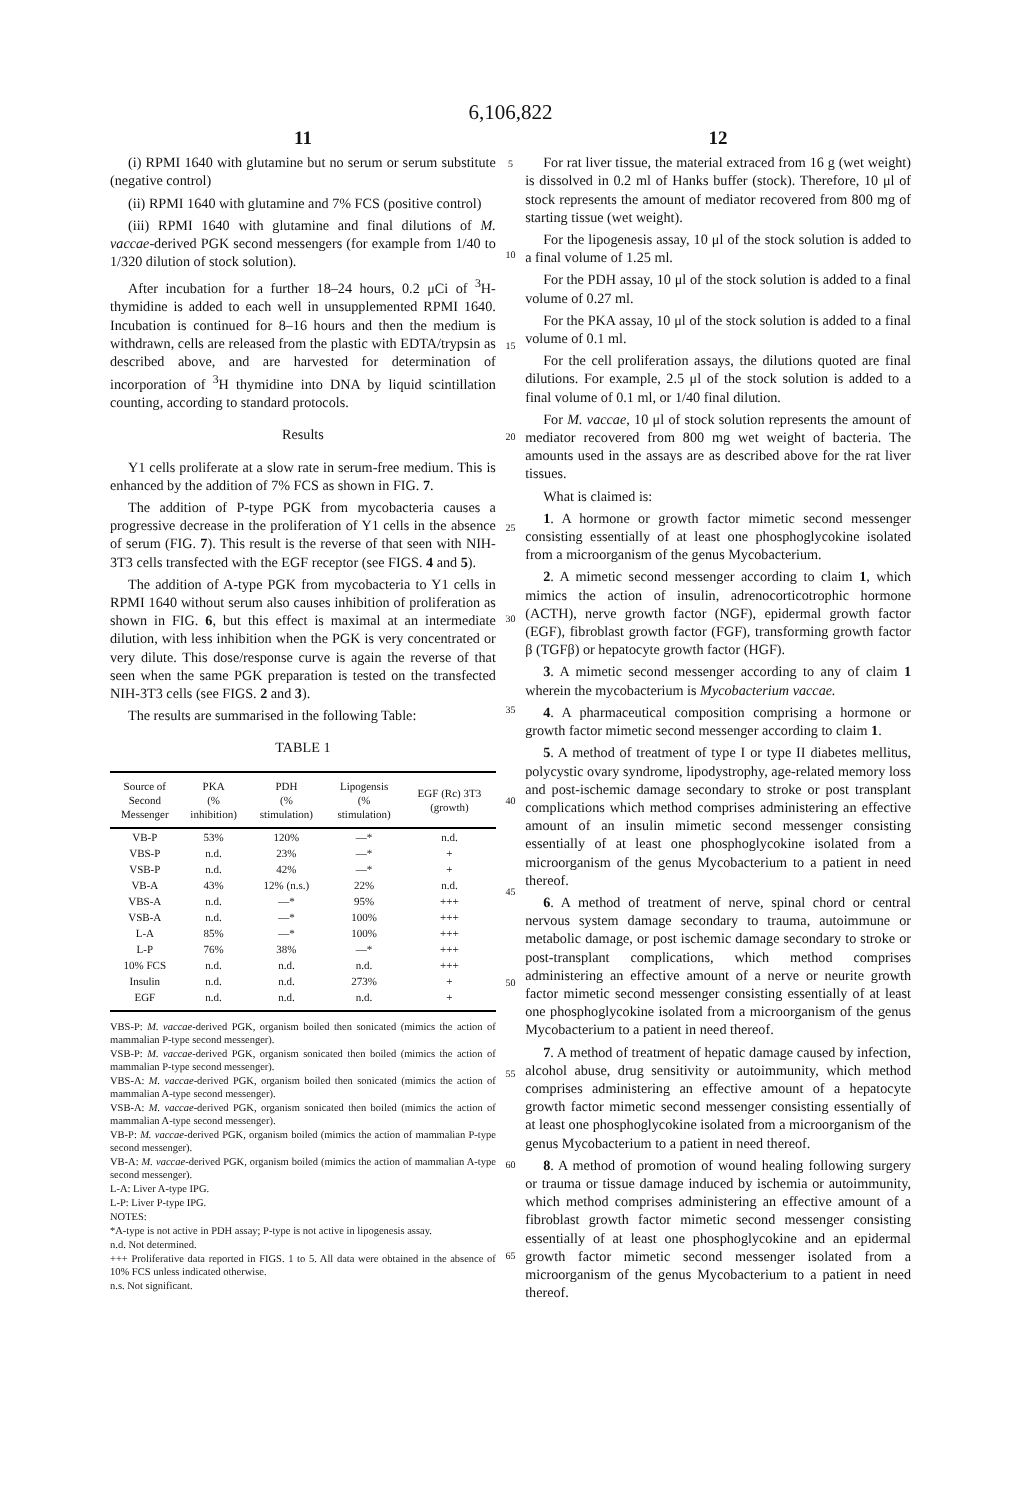6,106,822
11
(i) RPMI 1640 with glutamine but no serum or serum substitute (negative control)
(ii) RPMI 1640 with glutamine and 7% FCS (positive control)
(iii) RPMI 1640 with glutamine and final dilutions of M. vaccae-derived PGK second messengers (for example from 1/40 to 1/320 dilution of stock solution).
After incubation for a further 18–24 hours, 0.2 μCi of <sup>3</sup>H-thymidine is added to each well in unsupplemented RPMI 1640. Incubation is continued for 8–16 hours and then the medium is withdrawn, cells are released from the plastic with EDTA/trypsin as described above, and are harvested for determination of incorporation of <sup>3</sup>H thymidine into DNA by liquid scintillation counting, according to standard protocols.
Results
Y1 cells proliferate at a slow rate in serum-free medium. This is enhanced by the addition of 7% FCS as shown in FIG. 7.
The addition of P-type PGK from mycobacteria causes a progressive decrease in the proliferation of Y1 cells in the absence of serum (FIG. 7). This result is the reverse of that seen with NIH-3T3 cells transfected with the EGF receptor (see FIGS. 4 and 5).
The addition of A-type PGK from mycobacteria to Y1 cells in RPMI 1640 without serum also causes inhibition of proliferation as shown in FIG. 6, but this effect is maximal at an intermediate dilution, with less inhibition when the PGK is very concentrated or very dilute. This dose/response curve is again the reverse of that seen when the same PGK preparation is tested on the transfected NIH-3T3 cells (see FIGS. 2 and 3).
The results are summarised in the following Table:
TABLE 1
| Source of Second Messenger | PKA (% inhibition) | PDH (% stimulation) | Lipogensis (% stimulation) | EGF (Rc) 3T3 (growth) |
| --- | --- | --- | --- | --- |
| VB-P | 53% | 120% | —* | n.d. |
| VBS-P | n.d. | 23% | —* | + |
| VSB-P | n.d. | 42% | —* | + |
| VB-A | 43% | 12% (n.s.) | 22% | n.d. |
| VBS-A | n.d. | —* | 95% | +++ |
| VSB-A | n.d. | —* | 100% | +++ |
| L-A | 85% | —* | 100% | +++ |
| L-P | 76% | 38% | —* | +++ |
| 10% FCS | n.d. | n.d. | n.d. | +++ |
| Insulin | n.d. | n.d. | 273% | + |
| EGF | n.d. | n.d. | n.d. | + |
VBS-P: M. vaccae-derived PGK, organism boiled then sonicated (mimics the action of mammalian P-type second messenger).
VSB-P: M. vaccae-derived PGK, organism sonicated then boiled (mimics the action of mammalian P-type second messenger).
VBS-A: M. vaccae-derived PGK, organism boiled then sonicated (mimics the action of mammalian A-type second messenger).
VSB-A: M. vaccae-derived PGK, organism sonicated then boiled (mimics the action of mammalian A-type second messenger).
VB-P: M. vaccae-derived PGK, organism boiled (mimics the action of mammalian P-type second messenger).
VB-A: M. vaccae-derived PGK, organism boiled (mimics the action of mammalian A-type second messenger).
L-A: Liver A-type IPG.
L-P: Liver P-type IPG.
NOTES:
*A-type is not active in PDH assay; P-type is not active in lipogenesis assay.
n.d. Not determined.
+++ Proliferative data reported in FIGS. 1 to 5. All data were obtained in the absence of 10% FCS unless indicated otherwise.
n.s. Not significant.
5
10
15
20
25
30
35
40
45
50
55
60
65
12
For rat liver tissue, the material extraced from 16 g (wet weight) is dissolved in 0.2 ml of Hanks buffer (stock). Therefore, 10 μl of stock represents the amount of mediator recovered from 800 mg of starting tissue (wet weight).
For the lipogenesis assay, 10 μl of the stock solution is added to a final volume of 1.25 ml.
For the PDH assay, 10 μl of the stock solution is added to a final volume of 0.27 ml.
For the PKA assay, 10 μl of the stock solution is added to a final volume of 0.1 ml.
For the cell proliferation assays, the dilutions quoted are final dilutions. For example, 2.5 μl of the stock solution is added to a final volume of 0.1 ml, or 1/40 final dilution.
For M. vaccae, 10 μl of stock solution represents the amount of mediator recovered from 800 mg wet weight of bacteria. The amounts used in the assays are as described above for the rat liver tissues.
What is claimed is:
1. A hormone or growth factor mimetic second messenger consisting essentially of at least one phosphoglycokine isolated from a microorganism of the genus Mycobacterium.
2. A mimetic second messenger according to claim 1, which mimics the action of insulin, adrenocorticotrophic hormone (ACTH), nerve growth factor (NGF), epidermal growth factor (EGF), fibroblast growth factor (FGF), transforming growth factor β (TGFβ) or hepatocyte growth factor (HGF).
3. A mimetic second messenger according to any of claim 1 wherein the mycobacterium is Mycobacterium vaccae.
4. A pharmaceutical composition comprising a hormone or growth factor mimetic second messenger according to claim 1.
5. A method of treatment of type I or type II diabetes mellitus, polycystic ovary syndrome, lipodystrophy, age-related memory loss and post-ischemic damage secondary to stroke or post transplant complications which method comprises administering an effective amount of an insulin mimetic second messenger consisting essentially of at least one phosphoglycokine isolated from a microorganism of the genus Mycobacterium to a patient in need thereof.
6. A method of treatment of nerve, spinal chord or central nervous system damage secondary to trauma, autoimmune or metabolic damage, or post ischemic damage secondary to stroke or post-transplant complications, which method comprises administering an effective amount of a nerve or neurite growth factor mimetic second messenger consisting essentially of at least one phosphoglycokine isolated from a microorganism of the genus Mycobacterium to a patient in need thereof.
7. A method of treatment of hepatic damage caused by infection, alcohol abuse, drug sensitivity or autoimmunity, which method comprises administering an effective amount of a hepatocyte growth factor mimetic second messenger consisting essentially of at least one phosphoglycokine isolated from a microorganism of the genus Mycobacterium to a patient in need thereof.
8. A method of promotion of wound healing following surgery or trauma or tissue damage induced by ischemia or autoimmunity, which method comprises administering an effective amount of a fibroblast growth factor mimetic second messenger consisting essentially of at least one phosphoglycokine and an epidermal growth factor mimetic second messenger isolated from a microorganism of the genus Mycobacterium to a patient in need thereof.